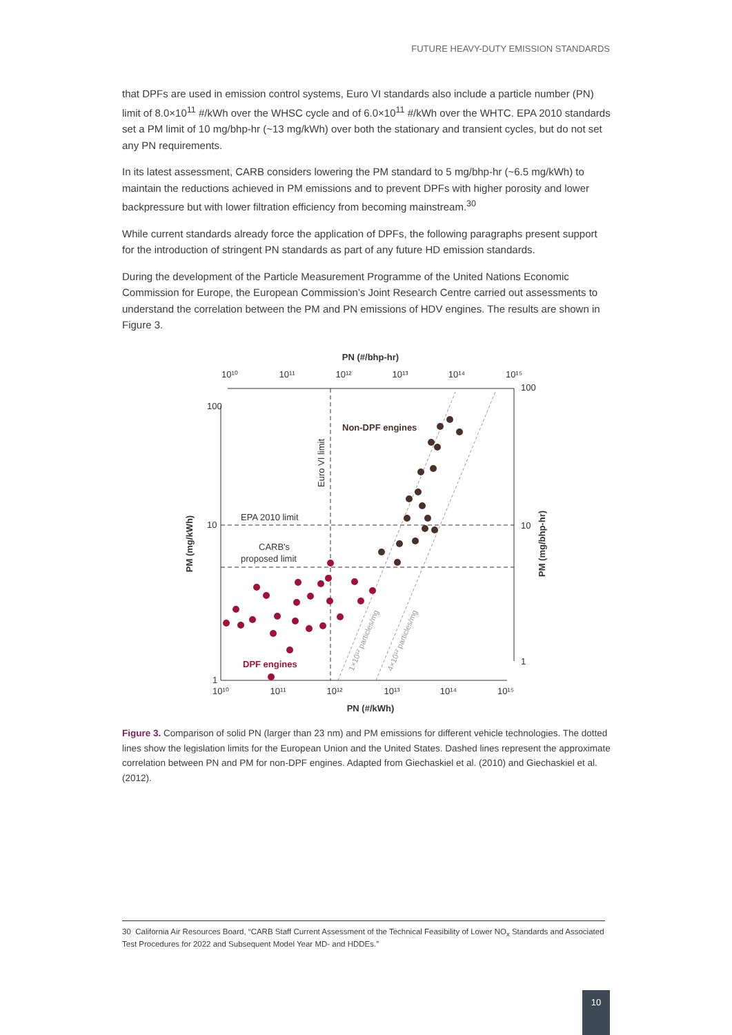FUTURE HEAVY-DUTY EMISSION STANDARDS
that DPFs are used in emission control systems, Euro VI standards also include a particle number (PN) limit of 8.0×10<sup>11</sup> #/kWh over the WHSC cycle and of 6.0×10<sup>11</sup> #/kWh over the WHTC. EPA 2010 standards set a PM limit of 10 mg/bhp-hr (~13 mg/kWh) over both the stationary and transient cycles, but do not set any PN requirements.
In its latest assessment, CARB considers lowering the PM standard to 5 mg/bhp-hr (~6.5 mg/kWh) to maintain the reductions achieved in PM emissions and to prevent DPFs with higher porosity and lower backpressure but with lower filtration efficiency from becoming mainstream.<sup>30</sup>
While current standards already force the application of DPFs, the following paragraphs present support for the introduction of stringent PN standards as part of any future HD emission standards.
During the development of the Particle Measurement Programme of the United Nations Economic Commission for Europe, the European Commission’s Joint Research Centre carried out assessments to understand the correlation between the PM and PN emissions of HDV engines. The results are shown in Figure 3.
PN (#/bhp-hr)
10¹⁰
10¹¹
10¹²
10¹³
10¹⁴
10¹⁵
100
10
1
100
10
1
10¹⁰
10¹¹
10¹²
10¹³
10¹⁴
10¹⁵
PN (#/kWh)
PM (mg/kWh)
PM (mg/bhp-hr)
Euro VI limit
EPA 2010 limit
CARB's
proposed limit
1×10¹² particles/mg
4×10¹² particles/mg
Non-DPF engines
DPF engines
Figure 3. Comparison of solid PN (larger than 23 nm) and PM emissions for different vehicle technologies. The dotted lines show the legislation limits for the European Union and the United States. Dashed lines represent the approximate correlation between PN and PM for non-DPF engines. Adapted from Giechaskiel et al. (2010) and Giechaskiel et al. (2012).
30 California Air Resources Board, “CARB Staff Current Assessment of the Technical Feasibility of Lower NO<sub>x</sub> Standards and Associated Test Procedures for 2022 and Subsequent Model Year MD- and HDDEs.”
10